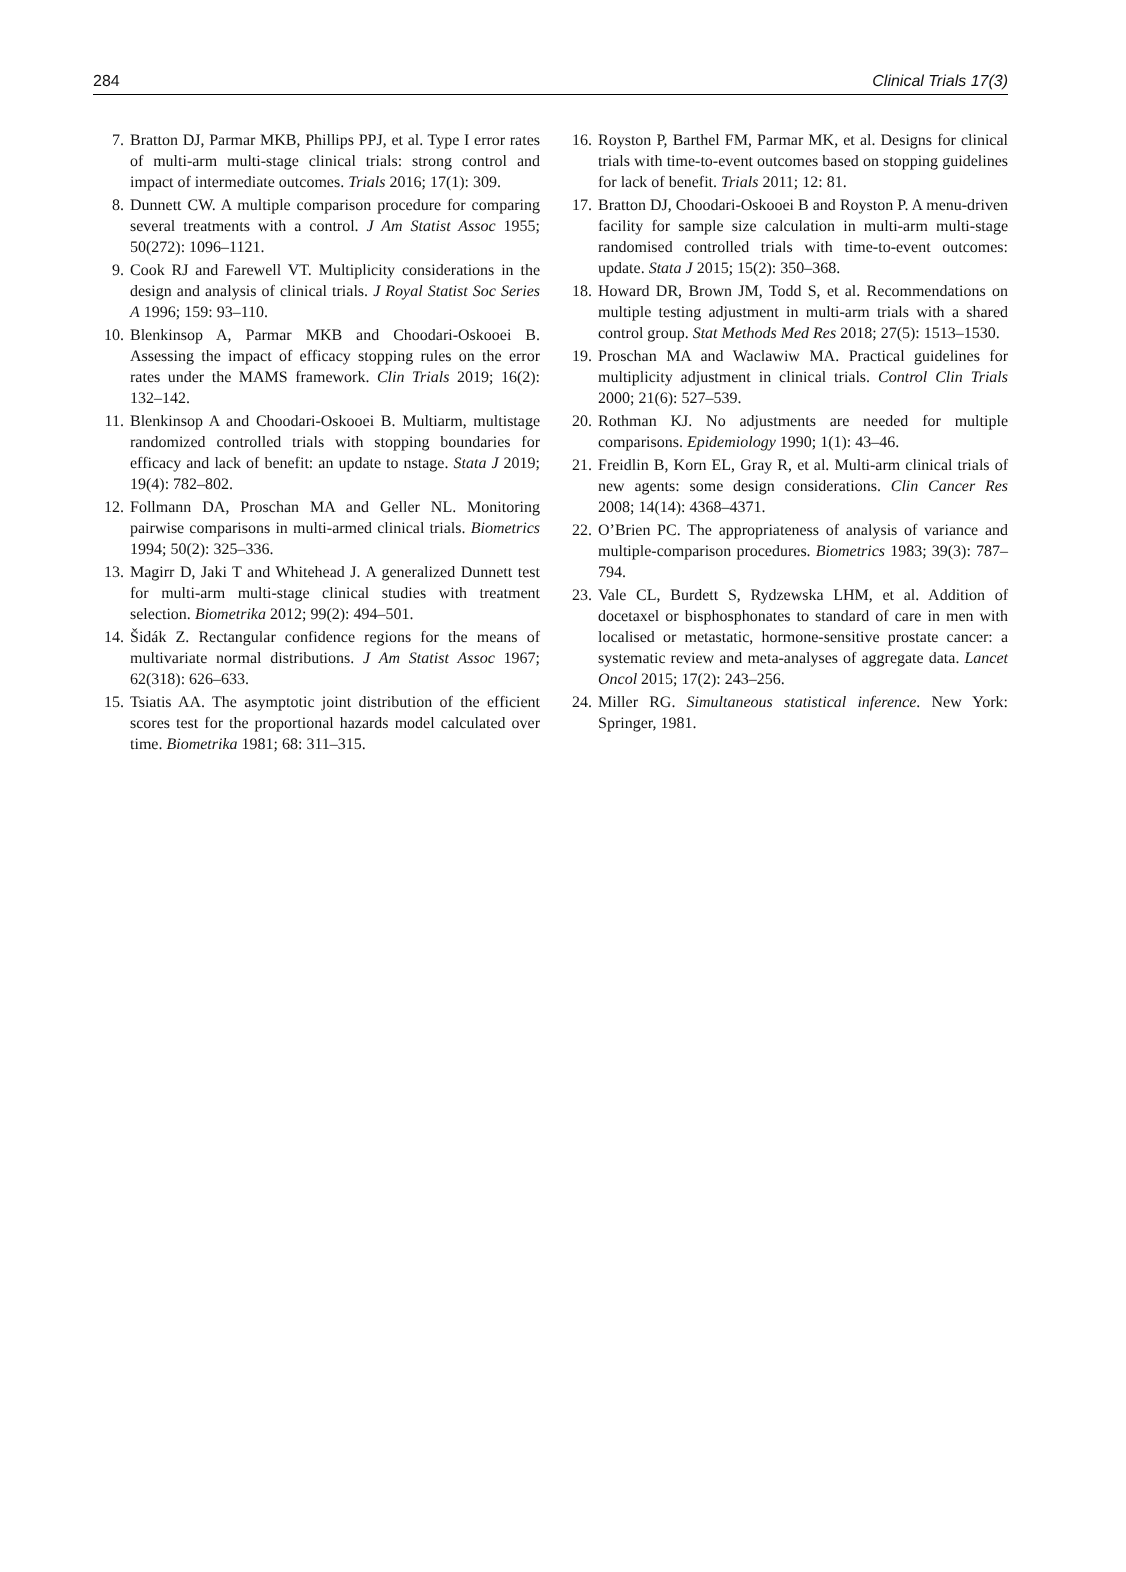284 Clinical Trials 17(3)
7. Bratton DJ, Parmar MKB, Phillips PPJ, et al. Type I error rates of multi-arm multi-stage clinical trials: strong control and impact of intermediate outcomes. Trials 2016; 17(1): 309.
8. Dunnett CW. A multiple comparison procedure for comparing several treatments with a control. J Am Statist Assoc 1955; 50(272): 1096–1121.
9. Cook RJ and Farewell VT. Multiplicity considerations in the design and analysis of clinical trials. J Royal Statist Soc Series A 1996; 159: 93–110.
10. Blenkinsop A, Parmar MKB and Choodari-Oskooei B. Assessing the impact of efficacy stopping rules on the error rates under the MAMS framework. Clin Trials 2019; 16(2): 132–142.
11. Blenkinsop A and Choodari-Oskooei B. Multiarm, multistage randomized controlled trials with stopping boundaries for efficacy and lack of benefit: an update to nstage. Stata J 2019; 19(4): 782–802.
12. Follmann DA, Proschan MA and Geller NL. Monitoring pairwise comparisons in multi-armed clinical trials. Biometrics 1994; 50(2): 325–336.
13. Magirr D, Jaki T and Whitehead J. A generalized Dunnett test for multi-arm multi-stage clinical studies with treatment selection. Biometrika 2012; 99(2): 494–501.
14. Šidák Z. Rectangular confidence regions for the means of multivariate normal distributions. J Am Statist Assoc 1967; 62(318): 626–633.
15. Tsiatis AA. The asymptotic joint distribution of the efficient scores test for the proportional hazards model calculated over time. Biometrika 1981; 68: 311–315.
16. Royston P, Barthel FM, Parmar MK, et al. Designs for clinical trials with time-to-event outcomes based on stopping guidelines for lack of benefit. Trials 2011; 12: 81.
17. Bratton DJ, Choodari-Oskooei B and Royston P. A menu-driven facility for sample size calculation in multi-arm multi-stage randomised controlled trials with time-to-event outcomes: update. Stata J 2015; 15(2): 350–368.
18. Howard DR, Brown JM, Todd S, et al. Recommendations on multiple testing adjustment in multi-arm trials with a shared control group. Stat Methods Med Res 2018; 27(5): 1513–1530.
19. Proschan MA and Waclawiw MA. Practical guidelines for multiplicity adjustment in clinical trials. Control Clin Trials 2000; 21(6): 527–539.
20. Rothman KJ. No adjustments are needed for multiple comparisons. Epidemiology 1990; 1(1): 43–46.
21. Freidlin B, Korn EL, Gray R, et al. Multi-arm clinical trials of new agents: some design considerations. Clin Cancer Res 2008; 14(14): 4368–4371.
22. O’Brien PC. The appropriateness of analysis of variance and multiple-comparison procedures. Biometrics 1983; 39(3): 787–794.
23. Vale CL, Burdett S, Rydzewska LHM, et al. Addition of docetaxel or bisphosphonates to standard of care in men with localised or metastatic, hormone-sensitive prostate cancer: a systematic review and meta-analyses of aggregate data. Lancet Oncol 2015; 17(2): 243–256.
24. Miller RG. Simultaneous statistical inference. New York: Springer, 1981.